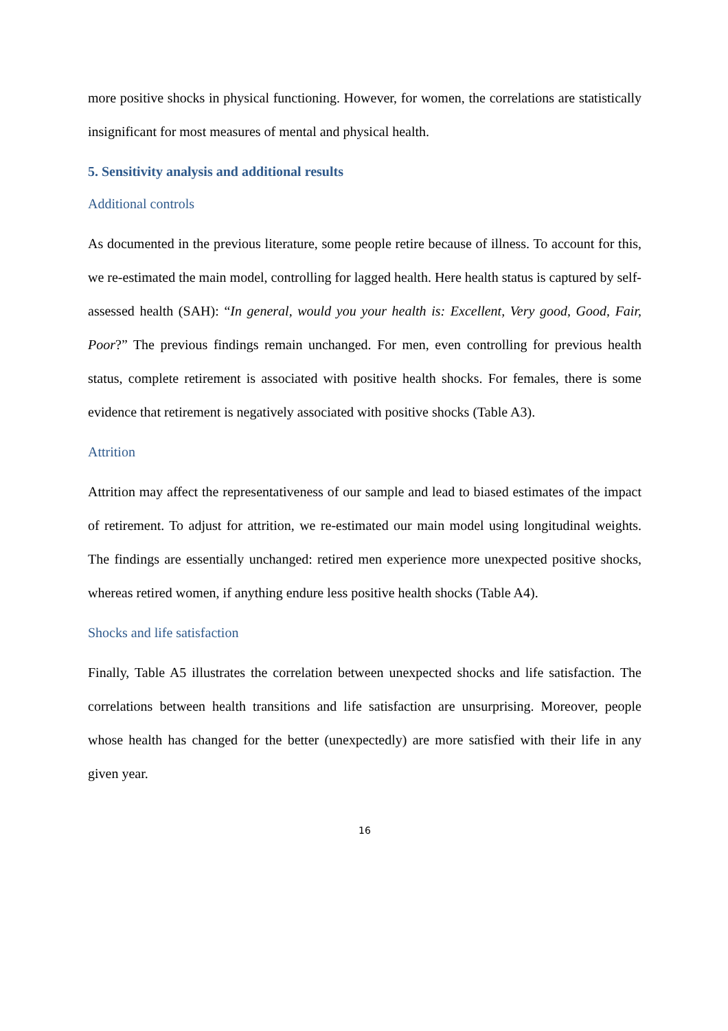more positive shocks in physical functioning. However, for women, the correlations are statistically insignificant for most measures of mental and physical health.
5. Sensitivity analysis and additional results
Additional controls
As documented in the previous literature, some people retire because of illness. To account for this, we re-estimated the main model, controlling for lagged health. Here health status is captured by self-assessed health (SAH): “In general, would you your health is: Excellent, Very good, Good, Fair, Poor?” The previous findings remain unchanged. For men, even controlling for previous health status, complete retirement is associated with positive health shocks. For females, there is some evidence that retirement is negatively associated with positive shocks (Table A3).
Attrition
Attrition may affect the representativeness of our sample and lead to biased estimates of the impact of retirement. To adjust for attrition, we re-estimated our main model using longitudinal weights. The findings are essentially unchanged: retired men experience more unexpected positive shocks, whereas retired women, if anything endure less positive health shocks (Table A4).
Shocks and life satisfaction
Finally, Table A5 illustrates the correlation between unexpected shocks and life satisfaction. The correlations between health transitions and life satisfaction are unsurprising. Moreover, people whose health has changed for the better (unexpectedly) are more satisfied with their life in any given year.
16